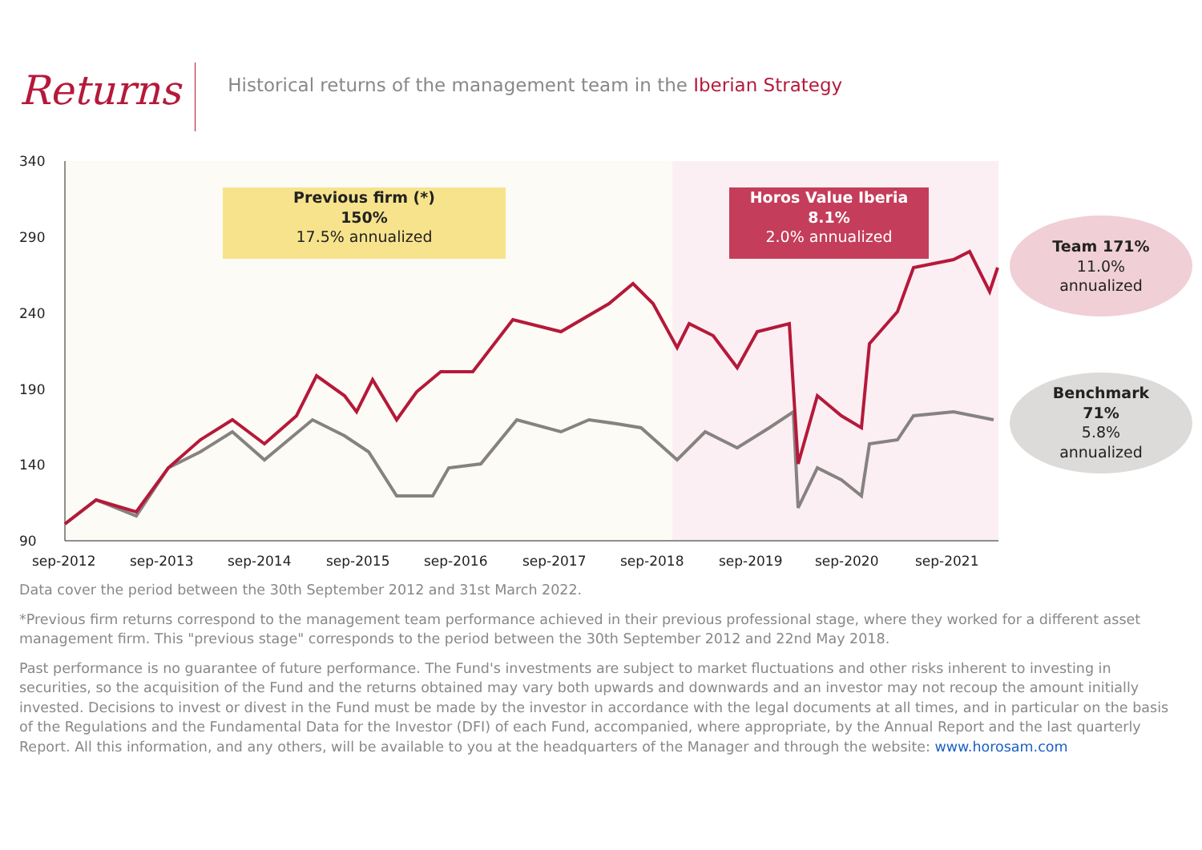Returns
Historical returns of the management team in the Iberian Strategy
340
290
240
190
140
90
sep-2012
sep-2013
sep-2014
sep-2015
sep-2016
sep-2017
sep-2018
sep-2019
sep-2020
sep-2021
Previous firm (*)
150%
17.5% annualized
Horos Value Iberia
8.1%
2.0% annualized
Team 171%
11.0%
annualized
Benchmark
71%
5.8%
annualized
Data cover the period between the 30th September 2012 and 31st March 2022.
*Previous firm returns correspond to the management team performance achieved in their previous professional stage, where they worked for a different asset management firm. This "previous stage" corresponds to the period between the 30th September 2012 and 22nd May 2018.
Past performance is no guarantee of future performance. The Fund's investments are subject to market fluctuations and other risks inherent to investing in securities, so the acquisition of the Fund and the returns obtained may vary both upwards and downwards and an investor may not recoup the amount initially invested. Decisions to invest or divest in the Fund must be made by the investor in accordance with the legal documents at all times, and in particular on the basis of the Regulations and the Fundamental Data for the Investor (DFI) of each Fund, accompanied, where appropriate, by the Annual Report and the last quarterly Report. All this information, and any others, will be available to you at the headquarters of the Manager and through the website: www.horosam.com